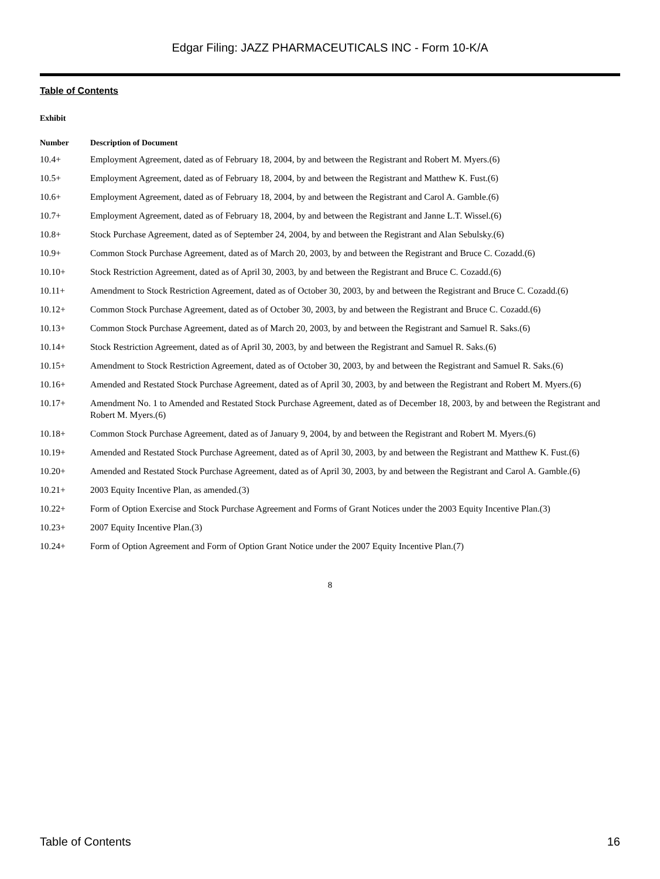Edgar Filing: JAZZ PHARMACEUTICALS INC - Form 10-K/A
Table of Contents
Exhibit
| Number | Description of Document |
| --- | --- |
| 10.4+ | Employment Agreement, dated as of February 18, 2004, by and between the Registrant and Robert M. Myers.(6) |
| 10.5+ | Employment Agreement, dated as of February 18, 2004, by and between the Registrant and Matthew K. Fust.(6) |
| 10.6+ | Employment Agreement, dated as of February 18, 2004, by and between the Registrant and Carol A. Gamble.(6) |
| 10.7+ | Employment Agreement, dated as of February 18, 2004, by and between the Registrant and Janne L.T. Wissel.(6) |
| 10.8+ | Stock Purchase Agreement, dated as of September 24, 2004, by and between the Registrant and Alan Sebulsky.(6) |
| 10.9+ | Common Stock Purchase Agreement, dated as of March 20, 2003, by and between the Registrant and Bruce C. Cozadd.(6) |
| 10.10+ | Stock Restriction Agreement, dated as of April 30, 2003, by and between the Registrant and Bruce C. Cozadd.(6) |
| 10.11+ | Amendment to Stock Restriction Agreement, dated as of October 30, 2003, by and between the Registrant and Bruce C. Cozadd.(6) |
| 10.12+ | Common Stock Purchase Agreement, dated as of October 30, 2003, by and between the Registrant and Bruce C. Cozadd.(6) |
| 10.13+ | Common Stock Purchase Agreement, dated as of March 20, 2003, by and between the Registrant and Samuel R. Saks.(6) |
| 10.14+ | Stock Restriction Agreement, dated as of April 30, 2003, by and between the Registrant and Samuel R. Saks.(6) |
| 10.15+ | Amendment to Stock Restriction Agreement, dated as of October 30, 2003, by and between the Registrant and Samuel R. Saks.(6) |
| 10.16+ | Amended and Restated Stock Purchase Agreement, dated as of April 30, 2003, by and between the Registrant and Robert M. Myers.(6) |
| 10.17+ | Amendment No. 1 to Amended and Restated Stock Purchase Agreement, dated as of December 18, 2003, by and between the Registrant and Robert M. Myers.(6) |
| 10.18+ | Common Stock Purchase Agreement, dated as of January 9, 2004, by and between the Registrant and Robert M. Myers.(6) |
| 10.19+ | Amended and Restated Stock Purchase Agreement, dated as of April 30, 2003, by and between the Registrant and Matthew K. Fust.(6) |
| 10.20+ | Amended and Restated Stock Purchase Agreement, dated as of April 30, 2003, by and between the Registrant and Carol A. Gamble.(6) |
| 10.21+ | 2003 Equity Incentive Plan, as amended.(3) |
| 10.22+ | Form of Option Exercise and Stock Purchase Agreement and Forms of Grant Notices under the 2003 Equity Incentive Plan.(3) |
| 10.23+ | 2007 Equity Incentive Plan.(3) |
| 10.24+ | Form of Option Agreement and Form of Option Grant Notice under the 2007 Equity Incentive Plan.(7) |
8
Table of Contents 16